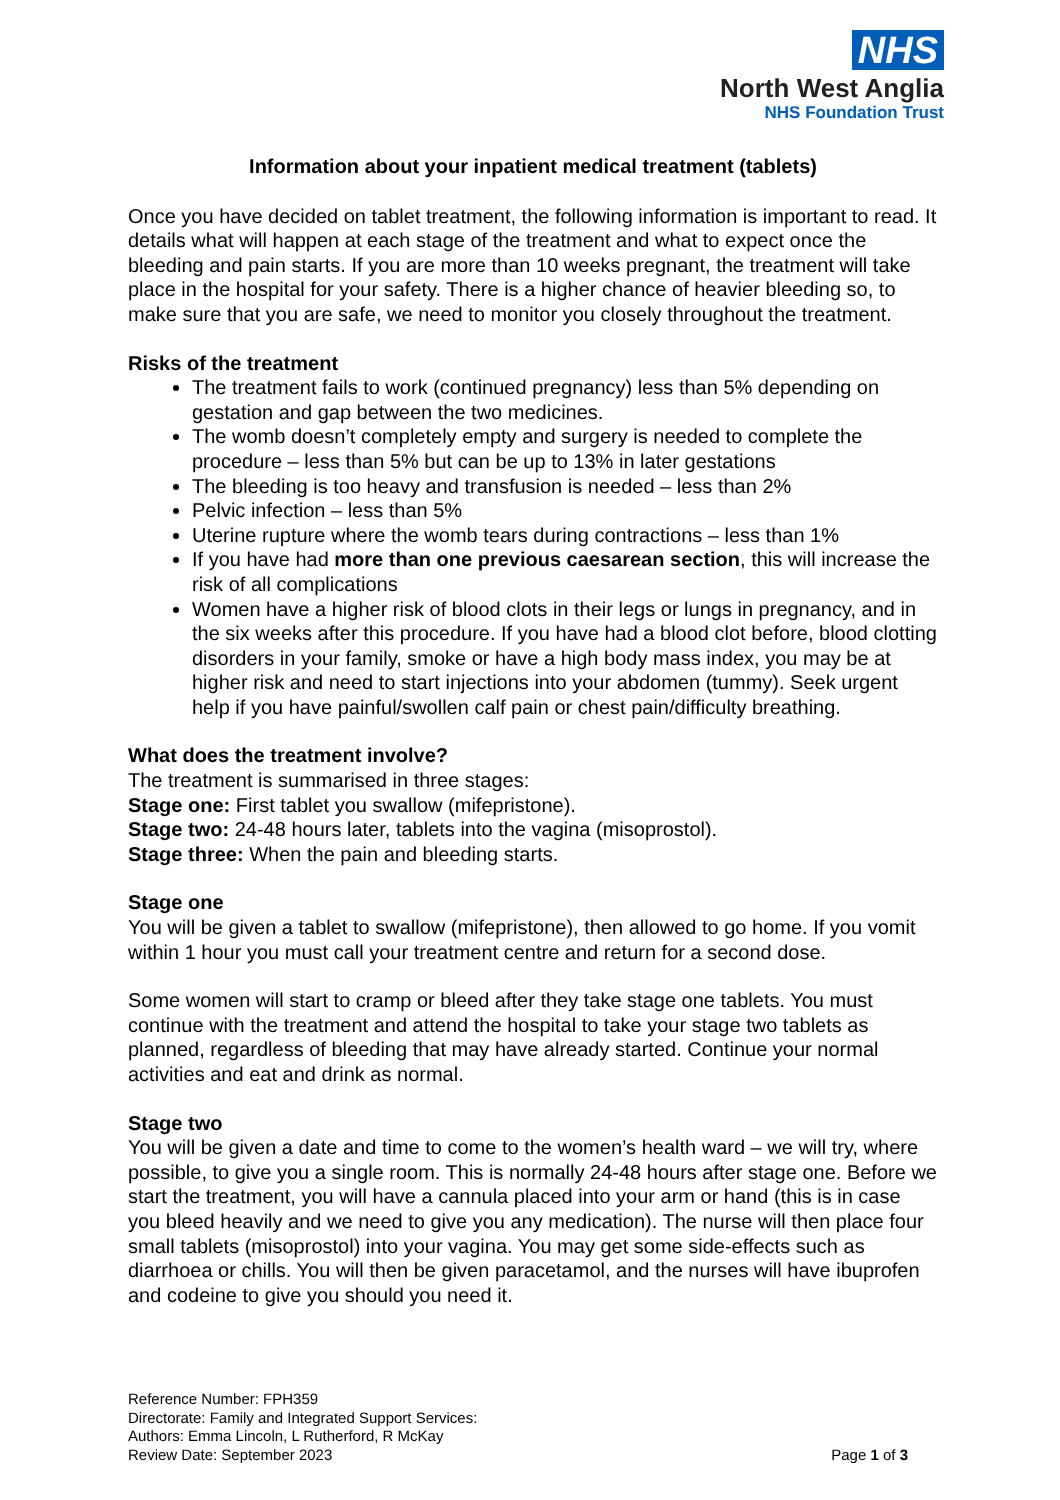NHS
North West Anglia
NHS Foundation Trust
Information about your inpatient medical treatment (tablets)
Once you have decided on tablet treatment, the following information is important to read. It details what will happen at each stage of the treatment and what to expect once the bleeding and pain starts. If you are more than 10 weeks pregnant, the treatment will take place in the hospital for your safety. There is a higher chance of heavier bleeding so, to make sure that you are safe, we need to monitor you closely throughout the treatment.
Risks of the treatment
The treatment fails to work (continued pregnancy) less than 5% depending on gestation and gap between the two medicines.
The womb doesn’t completely empty and surgery is needed to complete the procedure – less than 5% but can be up to 13% in later gestations
The bleeding is too heavy and transfusion is needed – less than 2%
Pelvic infection – less than 5%
Uterine rupture where the womb tears during contractions – less than 1%
If you have had more than one previous caesarean section, this will increase the risk of all complications
Women have a higher risk of blood clots in their legs or lungs in pregnancy, and in the six weeks after this procedure. If you have had a blood clot before, blood clotting disorders in your family, smoke or have a high body mass index, you may be at higher risk and need to start injections into your abdomen (tummy). Seek urgent help if you have painful/swollen calf pain or chest pain/difficulty breathing.
What does the treatment involve?
The treatment is summarised in three stages:
Stage one: First tablet you swallow (mifepristone).
Stage two: 24-48 hours later, tablets into the vagina (misoprostol).
Stage three: When the pain and bleeding starts.
Stage one
You will be given a tablet to swallow (mifepristone), then allowed to go home. If you vomit within 1 hour you must call your treatment centre and return for a second dose.
Some women will start to cramp or bleed after they take stage one tablets. You must continue with the treatment and attend the hospital to take your stage two tablets as planned, regardless of bleeding that may have already started. Continue your normal activities and eat and drink as normal.
Stage two
You will be given a date and time to come to the women’s health ward – we will try, where possible, to give you a single room. This is normally 24-48 hours after stage one. Before we start the treatment, you will have a cannula placed into your arm or hand (this is in case you bleed heavily and we need to give you any medication). The nurse will then place four small tablets (misoprostol) into your vagina. You may get some side-effects such as diarrhoea or chills. You will then be given paracetamol, and the nurses will have ibuprofen and codeine to give you should you need it.
Reference Number: FPH359
Directorate: Family and Integrated Support Services:
Authors: Emma Lincoln, L Rutherford, R McKay
Review Date: September 2023
Page 1 of 3